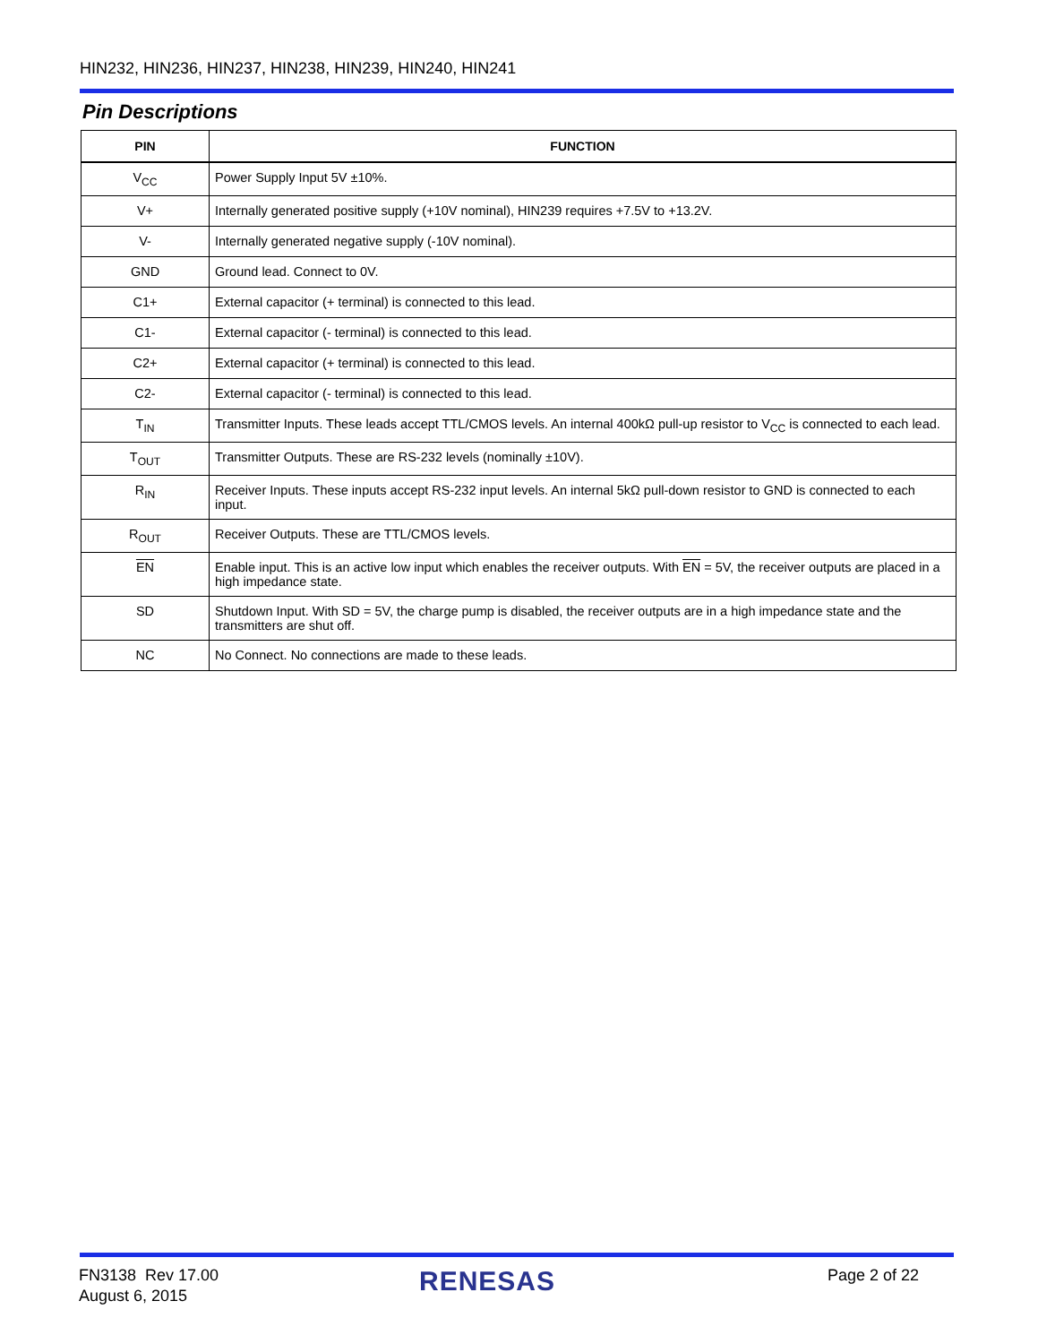HIN232, HIN236, HIN237, HIN238, HIN239, HIN240, HIN241
Pin Descriptions
| PIN | FUNCTION |
| --- | --- |
| V<sub>CC</sub> | Power Supply Input 5V ±10%. |
| V+ | Internally generated positive supply (+10V nominal), HIN239 requires +7.5V to +13.2V. |
| V- | Internally generated negative supply (-10V nominal). |
| GND | Ground lead. Connect to 0V. |
| C1+ | External capacitor (+ terminal) is connected to this lead. |
| C1- | External capacitor (- terminal) is connected to this lead. |
| C2+ | External capacitor (+ terminal) is connected to this lead. |
| C2- | External capacitor (- terminal) is connected to this lead. |
| T<sub>IN</sub> | Transmitter Inputs. These leads accept TTL/CMOS levels. An internal 400kΩ pull-up resistor to V<sub>CC</sub> is connected to each lead. |
| T<sub>OUT</sub> | Transmitter Outputs. These are RS-232 levels (nominally ±10V). |
| R<sub>IN</sub> | Receiver Inputs. These inputs accept RS-232 input levels. An internal 5kΩ pull-down resistor to GND is connected to each input. |
| R<sub>OUT</sub> | Receiver Outputs. These are TTL/CMOS levels. |
| EN | Enable input. This is an active low input which enables the receiver outputs. With EN = 5V, the receiver outputs are placed in a high impedance state. |
| SD | Shutdown Input. With SD = 5V, the charge pump is disabled, the receiver outputs are in a high impedance state and the transmitters are shut off. |
| NC | No Connect. No connections are made to these leads. |
FN3138 Rev 17.00
August 6, 2015
RENESAS Page 2 of 22